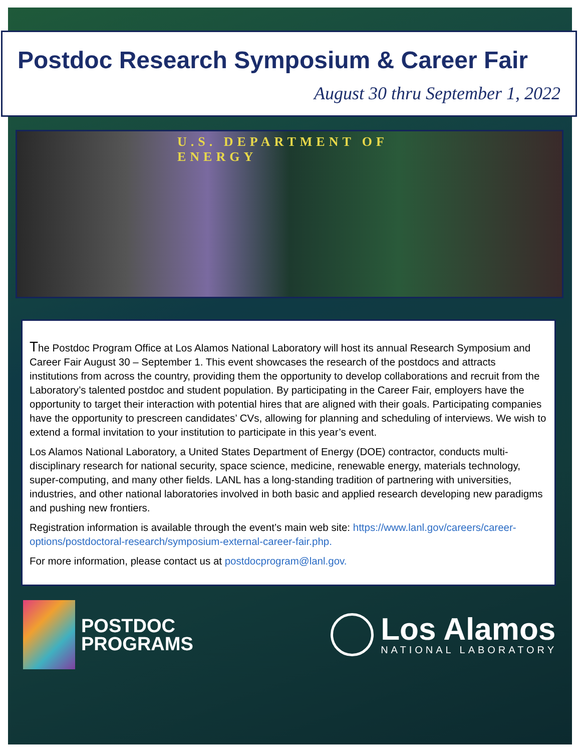Postdoc Research Symposium & Career Fair
August 30 thru September 1, 2022
U.S. DEPARTMENT OF ENERGY
The Postdoc Program Office at Los Alamos National Laboratory will host its annual Research Symposium and Career Fair August 30 – September 1. This event showcases the research of the postdocs and attracts institutions from across the country, providing them the opportunity to develop collaborations and recruit from the Laboratory’s talented postdoc and student population. By participating in the Career Fair, employers have the opportunity to target their interaction with potential hires that are aligned with their goals. Participating companies have the opportunity to prescreen candidates’ CVs, allowing for planning and scheduling of interviews. We wish to extend a formal invitation to your institution to participate in this year’s event.
Los Alamos National Laboratory, a United States Department of Energy (DOE) contractor, conducts multi-disciplinary research for national security, space science, medicine, renewable energy, materials technology, super-computing, and many other fields. LANL has a long-standing tradition of partnering with universities, industries, and other national laboratories involved in both basic and applied research developing new paradigms and pushing new frontiers.
Registration information is available through the event’s main web site: https://www.lanl.gov/careers/career-options/postdoctoral-research/symposium-external-career-fair.php.
For more information, please contact us at postdocprogram@lanl.gov.
POSTDOC
PROGRAMS
Los Alamos
NATIONAL LABORATORY